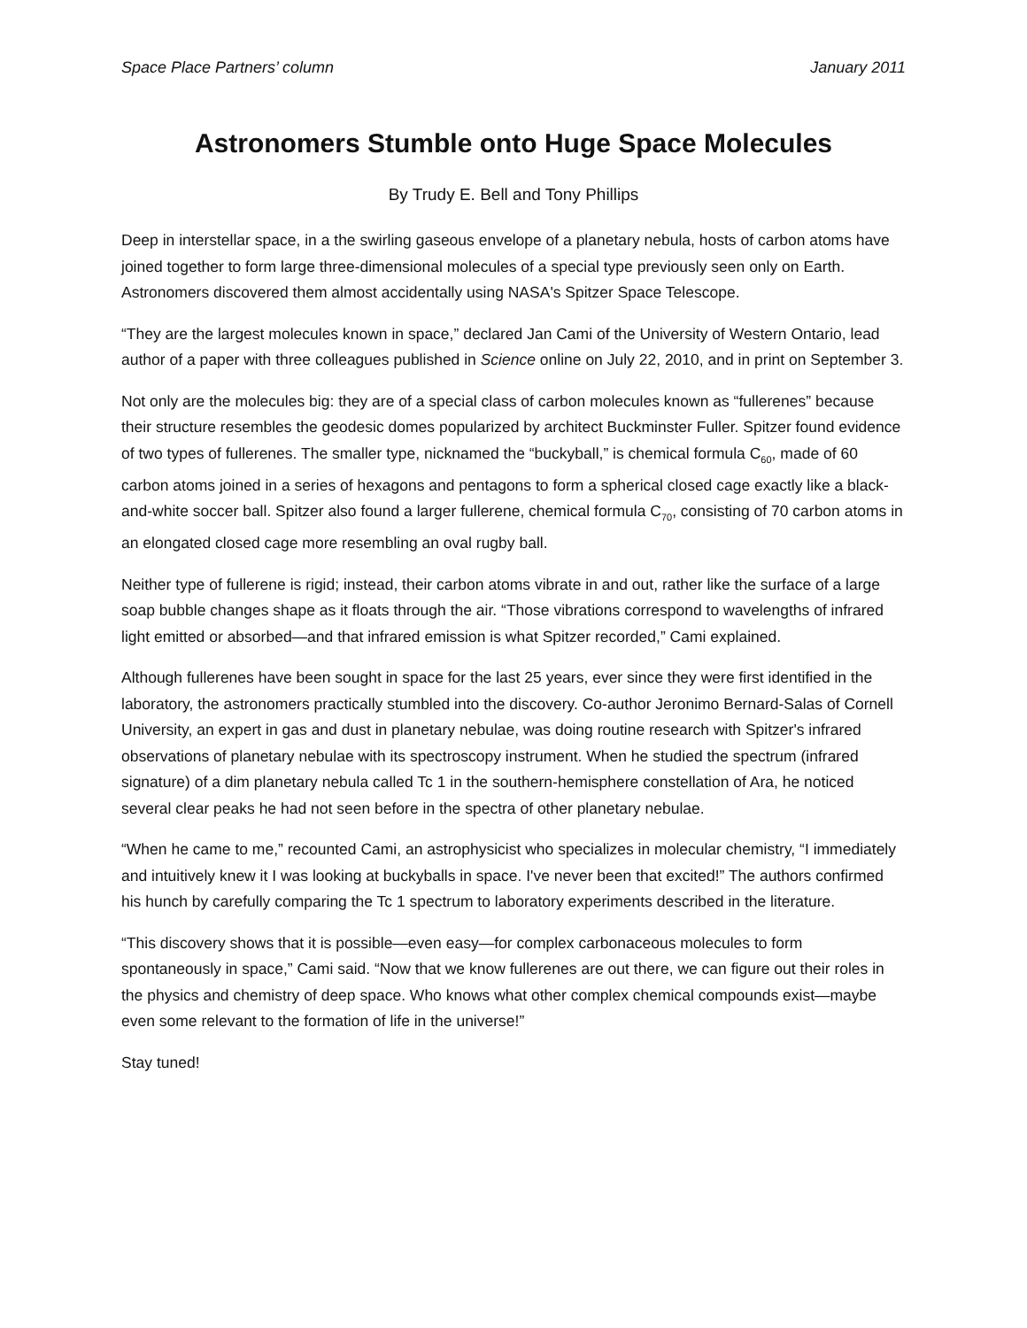Space Place Partners’ column January 2011
Astronomers Stumble onto Huge Space Molecules
By Trudy E. Bell and Tony Phillips
Deep in interstellar space, in a the swirling gaseous envelope of a planetary nebula, hosts of carbon atoms have joined together to form large three-dimensional molecules of a special type previously seen only on Earth. Astronomers discovered them almost accidentally using NASA's Spitzer Space Telescope.
“They are the largest molecules known in space,” declared Jan Cami of the University of Western Ontario, lead author of a paper with three colleagues published in Science online on July 22, 2010, and in print on September 3.
Not only are the molecules big: they are of a special class of carbon molecules known as “fullerenes” because their structure resembles the geodesic domes popularized by architect Buckminster Fuller. Spitzer found evidence of two types of fullerenes. The smaller type, nicknamed the “buckyball,” is chemical formula C<sub>60</sub>, made of 60 carbon atoms joined in a series of hexagons and pentagons to form a spherical closed cage exactly like a black-and-white soccer ball. Spitzer also found a larger fullerene, chemical formula C<sub>70</sub>, consisting of 70 carbon atoms in an elongated closed cage more resembling an oval rugby ball.
Neither type of fullerene is rigid; instead, their carbon atoms vibrate in and out, rather like the surface of a large soap bubble changes shape as it floats through the air. “Those vibrations correspond to wavelengths of infrared light emitted or absorbed—and that infrared emission is what Spitzer recorded,” Cami explained.
Although fullerenes have been sought in space for the last 25 years, ever since they were first identified in the laboratory, the astronomers practically stumbled into the discovery. Co-author Jeronimo Bernard-Salas of Cornell University, an expert in gas and dust in planetary nebulae, was doing routine research with Spitzer's infrared observations of planetary nebulae with its spectroscopy instrument. When he studied the spectrum (infrared signature) of a dim planetary nebula called Tc 1 in the southern-hemisphere constellation of Ara, he noticed several clear peaks he had not seen before in the spectra of other planetary nebulae.
“When he came to me,” recounted Cami, an astrophysicist who specializes in molecular chemistry, “I immediately and intuitively knew it I was looking at buckyballs in space. I've never been that excited!” The authors confirmed his hunch by carefully comparing the Tc 1 spectrum to laboratory experiments described in the literature.
“This discovery shows that it is possible—even easy—for complex carbonaceous molecules to form spontaneously in space,” Cami said. “Now that we know fullerenes are out there, we can figure out their roles in the physics and chemistry of deep space. Who knows what other complex chemical compounds exist—maybe even some relevant to the formation of life in the universe!”
Stay tuned!